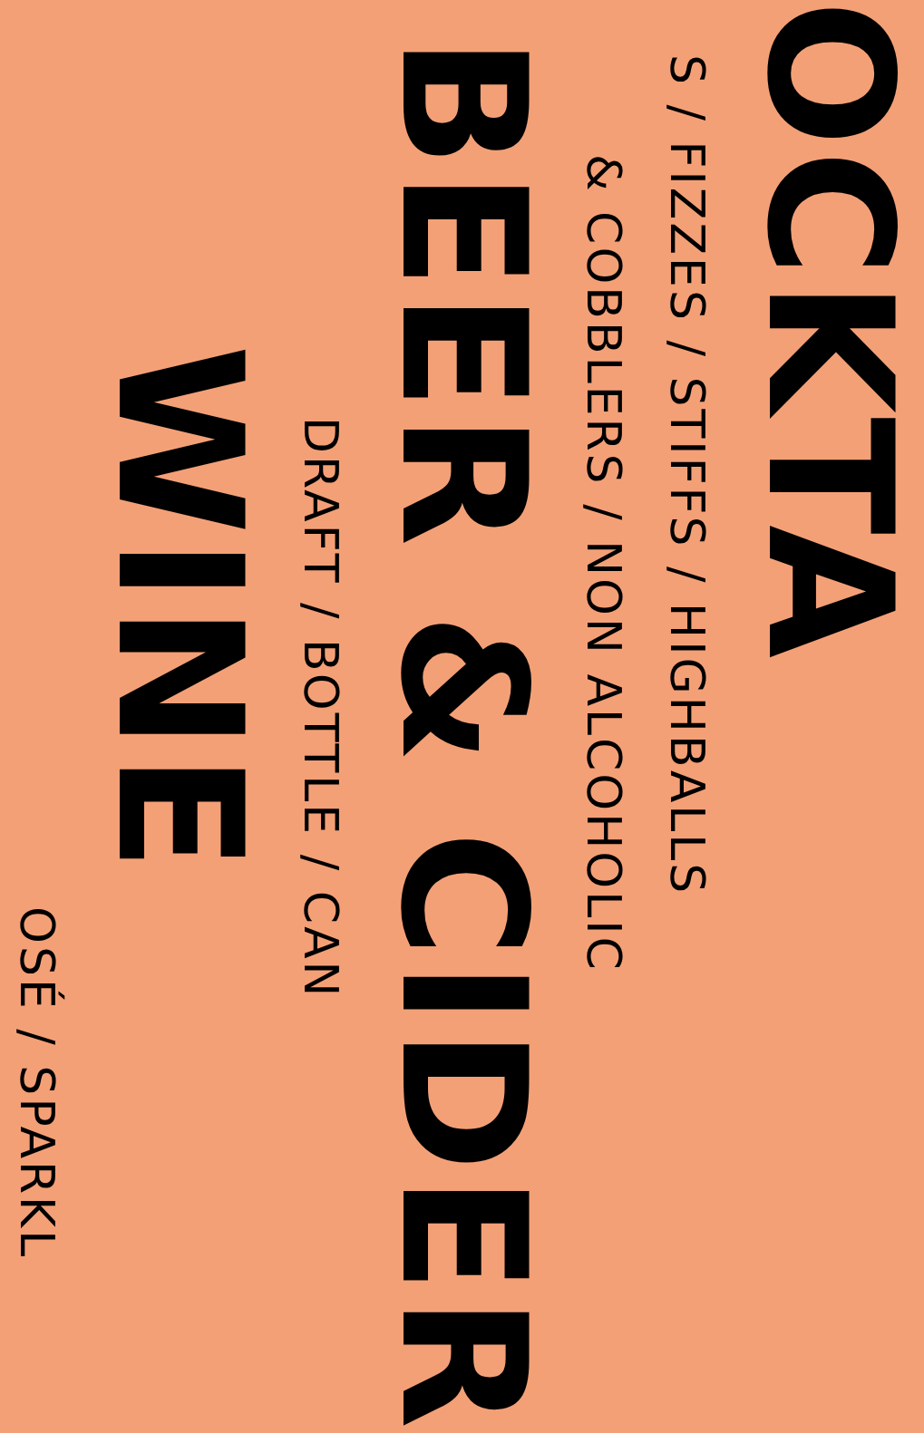OCKTA
S / FIZZES / STIFFS / HIGHBALLS
& COBBLERS / NON ALCOHOLIC
BEER & CIDER
DRAFT / BOTTLE / CAN
WINE
OSÉ / SPARKL